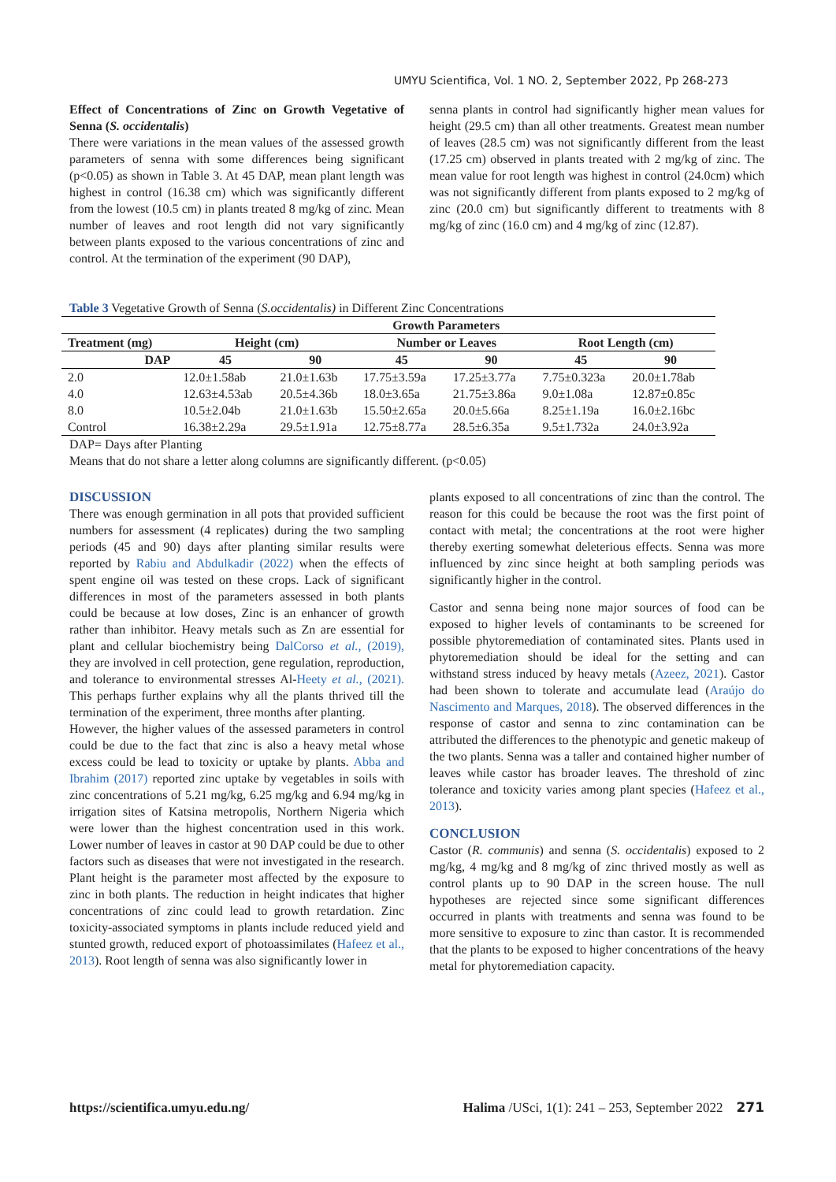UMYU Scientifica, Vol. 1 NO. 2, September 2022, Pp 268-273
Effect of Concentrations of Zinc on Growth Vegetative of Senna (S. occidentalis)
There were variations in the mean values of the assessed growth parameters of senna with some differences being significant (p<0.05) as shown in Table 3. At 45 DAP, mean plant length was highest in control (16.38 cm) which was significantly different from the lowest (10.5 cm) in plants treated 8 mg/kg of zinc. Mean number of leaves and root length did not vary significantly between plants exposed to the various concentrations of zinc and control. At the termination of the experiment (90 DAP),
senna plants in control had significantly higher mean values for height (29.5 cm) than all other treatments. Greatest mean number of leaves (28.5 cm) was not significantly different from the least (17.25 cm) observed in plants treated with 2 mg/kg of zinc. The mean value for root length was highest in control (24.0cm) which was not significantly different from plants exposed to 2 mg/kg of zinc (20.0 cm) but significantly different to treatments with 8 mg/kg of zinc (16.0 cm) and 4 mg/kg of zinc (12.87).
Table 3 Vegetative Growth of Senna (S.occidentalis) in Different Zinc Concentrations
| | Growth Parameters | | | | | |
| --- | --- | --- | --- | --- | --- | --- |
| Treatment (mg) | Height (cm) | | Number or Leaves | | Root Length (cm) | |
| DAP | 45 | 90 | 45 | 90 | 45 | 90 |
| 2.0 | 12.0±1.58ab | 21.0±1.63b | 17.75±3.59a | 17.25±3.77a | 7.75±0.323a | 20.0±1.78ab |
| 4.0 | 12.63±4.53ab | 20.5±4.36b | 18.0±3.65a | 21.75±3.86a | 9.0±1.08a | 12.87±0.85c |
| 8.0 | 10.5±2.04b | 21.0±1.63b | 15.50±2.65a | 20.0±5.66a | 8.25±1.19a | 16.0±2.16bc |
| Control | 16.38±2.29a | 29.5±1.91a | 12.75±8.77a | 28.5±6.35a | 9.5±1.732a | 24.0±3.92a |
DAP= Days after Planting
Means that do not share a letter along columns are significantly different. (p<0.05)
DISCUSSION
There was enough germination in all pots that provided sufficient numbers for assessment (4 replicates) during the two sampling periods (45 and 90) days after planting similar results were reported by Rabiu and Abdulkadir (2022) when the effects of spent engine oil was tested on these crops. Lack of significant differences in most of the parameters assessed in both plants could be because at low doses, Zinc is an enhancer of growth rather than inhibitor. Heavy metals such as Zn are essential for plant and cellular biochemistry being DalCorso et al., (2019), they are involved in cell protection, gene regulation, reproduction, and tolerance to environmental stresses Al-Heety et al., (2021). This perhaps further explains why all the plants thrived till the termination of the experiment, three months after planting.
However, the higher values of the assessed parameters in control could be due to the fact that zinc is also a heavy metal whose excess could be lead to toxicity or uptake by plants. Abba and Ibrahim (2017) reported zinc uptake by vegetables in soils with zinc concentrations of 5.21 mg/kg, 6.25 mg/kg and 6.94 mg/kg in irrigation sites of Katsina metropolis, Northern Nigeria which were lower than the highest concentration used in this work. Lower number of leaves in castor at 90 DAP could be due to other factors such as diseases that were not investigated in the research. Plant height is the parameter most affected by the exposure to zinc in both plants. The reduction in height indicates that higher concentrations of zinc could lead to growth retardation. Zinc toxicity-associated symptoms in plants include reduced yield and stunted growth, reduced export of photoassimilates (Hafeez et al., 2013). Root length of senna was also significantly lower in
plants exposed to all concentrations of zinc than the control. The reason for this could be because the root was the first point of contact with metal; the concentrations at the root were higher thereby exerting somewhat deleterious effects. Senna was more influenced by zinc since height at both sampling periods was significantly higher in the control.
Castor and senna being none major sources of food can be exposed to higher levels of contaminants to be screened for possible phytoremediation of contaminated sites. Plants used in phytoremediation should be ideal for the setting and can withstand stress induced by heavy metals (Azeez, 2021). Castor had been shown to tolerate and accumulate lead (Araújo do Nascimento and Marques, 2018). The observed differences in the response of castor and senna to zinc contamination can be attributed the differences to the phenotypic and genetic makeup of the two plants. Senna was a taller and contained higher number of leaves while castor has broader leaves. The threshold of zinc tolerance and toxicity varies among plant species (Hafeez et al., 2013).
CONCLUSION
Castor (R. communis) and senna (S. occidentalis) exposed to 2 mg/kg, 4 mg/kg and 8 mg/kg of zinc thrived mostly as well as control plants up to 90 DAP in the screen house. The null hypotheses are rejected since some significant differences occurred in plants with treatments and senna was found to be more sensitive to exposure to zinc than castor. It is recommended that the plants to be exposed to higher concentrations of the heavy metal for phytoremediation capacity.
https://scientifica.umyu.edu.ng/ Halima /USci, 1(1): 241 – 253, September 2022 271